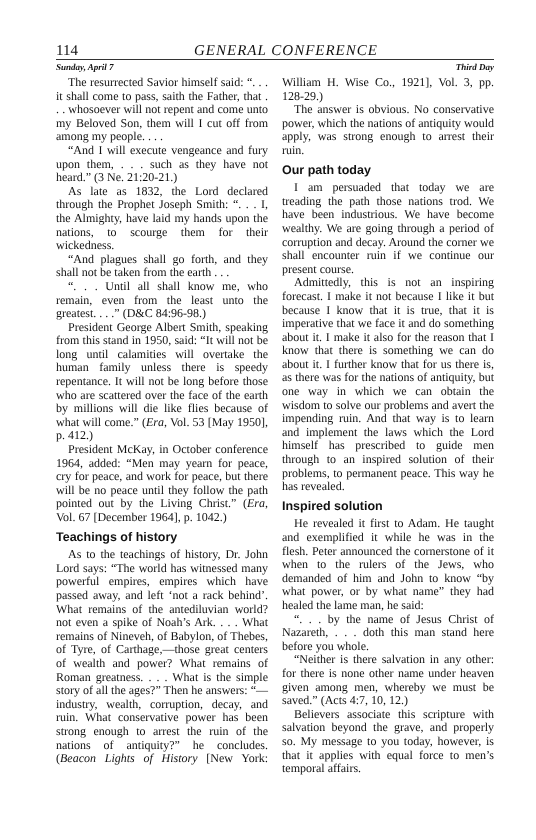114 GENERAL CONFERENCE
Sunday, April 7 Third Day
The resurrected Savior himself said: “. . . it shall come to pass, saith the Father, that . . . whosoever will not repent and come unto my Beloved Son, them will I cut off from among my people. . . .
“And I will execute vengeance and fury upon them, . . . such as they have not heard.” (3 Ne. 21:20-21.)
As late as 1832, the Lord declared through the Prophet Joseph Smith: “. . . I, the Almighty, have laid my hands upon the nations, to scourge them for their wickedness.
“And plagues shall go forth, and they shall not be taken from the earth . . .
“. . . Until all shall know me, who remain, even from the least unto the greatest. . . .” (D&C 84:96-98.)
President George Albert Smith, speaking from this stand in 1950, said: “It will not be long until calamities will overtake the human family unless there is speedy repentance. It will not be long before those who are scattered over the face of the earth by millions will die like flies because of what will come.” (Era, Vol. 53 [May 1950], p. 412.)
President McKay, in October conference 1964, added: “Men may yearn for peace, cry for peace, and work for peace, but there will be no peace until they follow the path pointed out by the Living Christ.” (Era, Vol. 67 [December 1964], p. 1042.)
Teachings of history
As to the teachings of history, Dr. John Lord says: “The world has witnessed many powerful empires, empires which have passed away, and left ‘not a rack behind’. What remains of the antediluvian world? not even a spike of Noah’s Ark. . . . What remains of Nineveh, of Babylon, of Thebes, of Tyre, of Carthage,—those great centers of wealth and power? What remains of Roman greatness. . . . What is the simple story of all the ages?” Then he answers: “—industry, wealth, corruption, decay, and ruin. What conservative power has been strong enough to arrest the ruin of the nations of antiquity?” he concludes. (Beacon Lights of History [New York: William H. Wise Co., 1921], Vol. 3, pp. 128-29.)
The answer is obvious. No conservative power, which the nations of antiquity would apply, was strong enough to arrest their ruin.
Our path today
I am persuaded that today we are treading the path those nations trod. We have been industrious. We have become wealthy. We are going through a period of corruption and decay. Around the corner we shall encounter ruin if we continue our present course.
Admittedly, this is not an inspiring forecast. I make it not because I like it but because I know that it is true, that it is imperative that we face it and do something about it. I make it also for the reason that I know that there is something we can do about it. I further know that for us there is, as there was for the nations of antiquity, but one way in which we can obtain the wisdom to solve our problems and avert the impending ruin. And that way is to learn and implement the laws which the Lord himself has prescribed to guide men through to an inspired solution of their problems, to permanent peace. This way he has revealed.
Inspired solution
He revealed it first to Adam. He taught and exemplified it while he was in the flesh. Peter announced the cornerstone of it when to the rulers of the Jews, who demanded of him and John to know “by what power, or by what name” they had healed the lame man, he said:
“. . . by the name of Jesus Christ of Nazareth, . . . doth this man stand here before you whole.
“Neither is there salvation in any other: for there is none other name under heaven given among men, whereby we must be saved.” (Acts 4:7, 10, 12.)
Believers associate this scripture with salvation beyond the grave, and properly so. My message to you today, however, is that it applies with equal force to men’s temporal affairs.